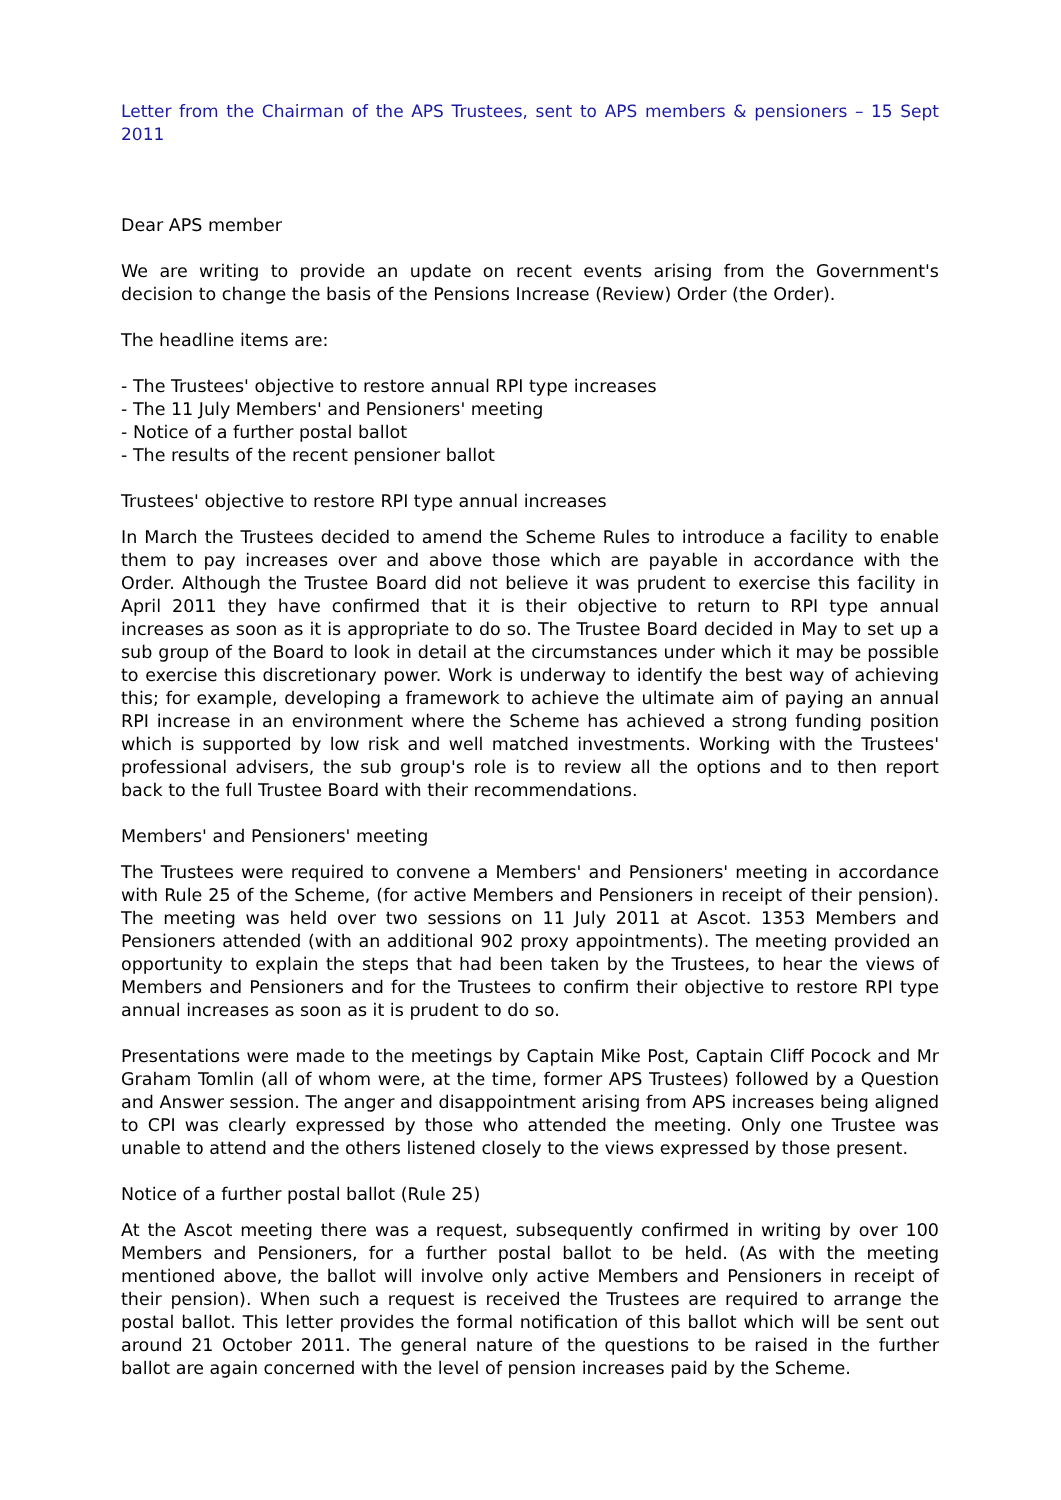Letter from the Chairman of the APS Trustees, sent to APS members & pensioners – 15 Sept 2011
Dear APS member
We are writing to provide an update on recent events arising from the Government's decision to change the basis of the Pensions Increase (Review) Order (the Order).
The headline items are:
- The Trustees' objective to restore annual RPI type increases
- The 11 July Members' and Pensioners' meeting
- Notice of a further postal ballot
- The results of the recent pensioner ballot
Trustees' objective to restore RPI type annual increases
In March the Trustees decided to amend the Scheme Rules to introduce a facility to enable them to pay increases over and above those which are payable in accordance with the Order. Although the Trustee Board did not believe it was prudent to exercise this facility in April 2011 they have confirmed that it is their objective to return to RPI type annual increases as soon as it is appropriate to do so. The Trustee Board decided in May to set up a sub group of the Board to look in detail at the circumstances under which it may be possible to exercise this discretionary power. Work is underway to identify the best way of achieving this; for example, developing a framework to achieve the ultimate aim of paying an annual RPI increase in an environment where the Scheme has achieved a strong funding position which is supported by low risk and well matched investments. Working with the Trustees' professional advisers, the sub group's role is to review all the options and to then report back to the full Trustee Board with their recommendations.
Members' and Pensioners' meeting
The Trustees were required to convene a Members' and Pensioners' meeting in accordance with Rule 25 of the Scheme, (for active Members and Pensioners in receipt of their pension). The meeting was held over two sessions on 11 July 2011 at Ascot. 1353 Members and Pensioners attended (with an additional 902 proxy appointments). The meeting provided an opportunity to explain the steps that had been taken by the Trustees, to hear the views of Members and Pensioners and for the Trustees to confirm their objective to restore RPI type annual increases as soon as it is prudent to do so.
Presentations were made to the meetings by Captain Mike Post, Captain Cliff Pocock and Mr Graham Tomlin (all of whom were, at the time, former APS Trustees) followed by a Question and Answer session. The anger and disappointment arising from APS increases being aligned to CPI was clearly expressed by those who attended the meeting. Only one Trustee was unable to attend and the others listened closely to the views expressed by those present.
Notice of a further postal ballot (Rule 25)
At the Ascot meeting there was a request, subsequently confirmed in writing by over 100 Members and Pensioners, for a further postal ballot to be held. (As with the meeting mentioned above, the ballot will involve only active Members and Pensioners in receipt of their pension). When such a request is received the Trustees are required to arrange the postal ballot. This letter provides the formal notification of this ballot which will be sent out around 21 October 2011. The general nature of the questions to be raised in the further ballot are again concerned with the level of pension increases paid by the Scheme.